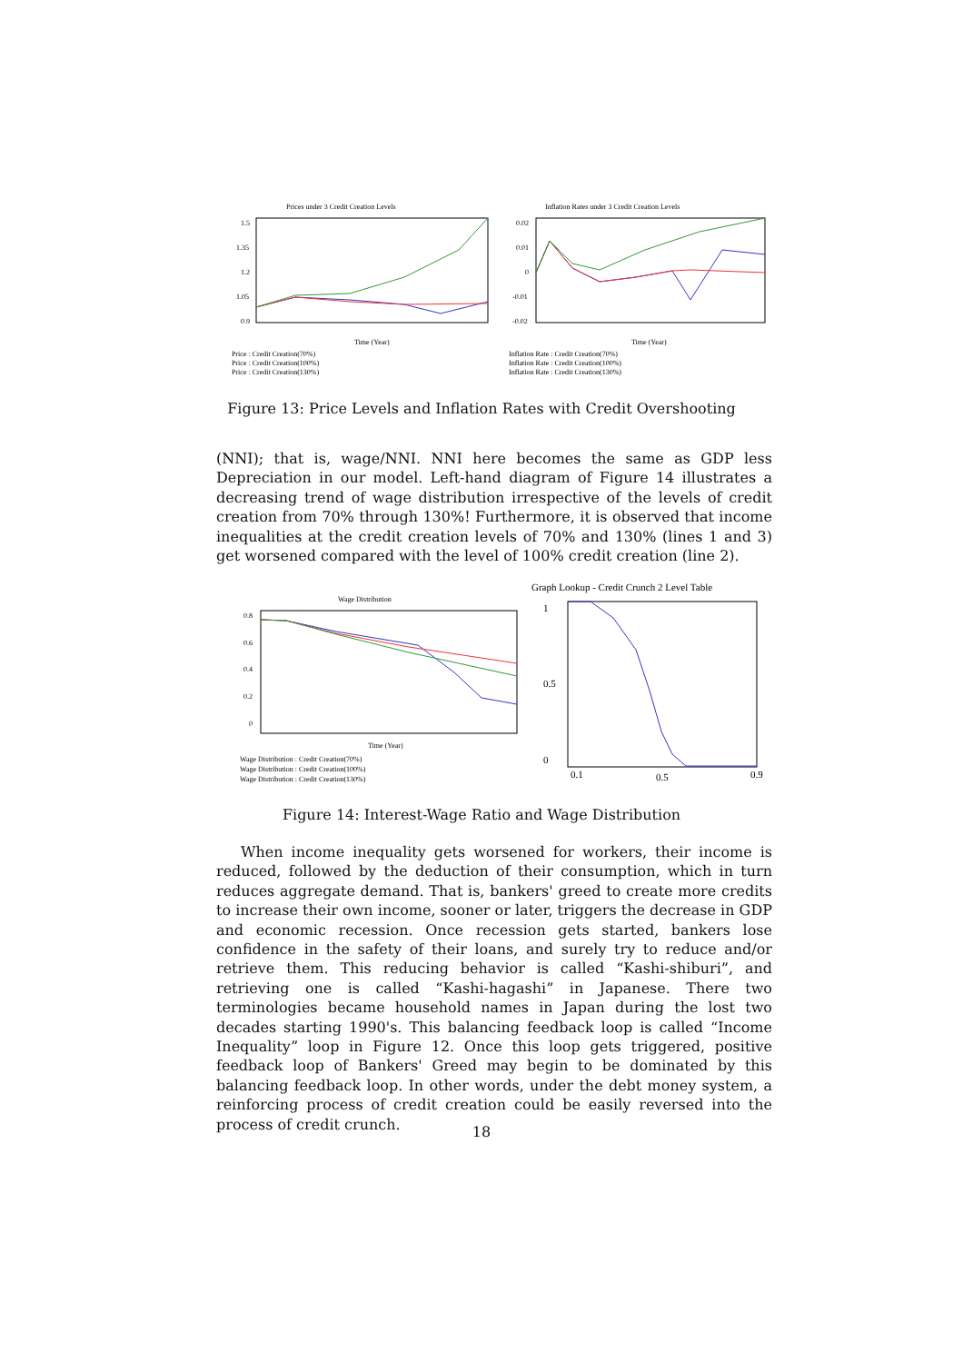Prices under 3 Credit Creation Levels
1.5
1.35
1.2
1.05
0.9
Time (Year)
Price : Credit Creation(70%)
Price : Credit Creation(100%)
Price : Credit Creation(130%)
Inflation Rates under 3 Credit Creation Levels
0.02
0.01
0
-0.01
-0.02
Time (Year)
Inflation Rate : Credit Creation(70%)
Inflation Rate : Credit Creation(100%)
Inflation Rate : Credit Creation(130%)
Figure 13: Price Levels and Inflation Rates with Credit Overshooting
(NNI); that is, wage/NNI. NNI here becomes the same as GDP less Depreciation in our model. Left-hand diagram of Figure 14 illustrates a decreasing trend of wage distribution irrespective of the levels of credit creation from 70% through 130%! Furthermore, it is observed that income inequalities at the credit creation levels of 70% and 130% (lines 1 and 3) get worsened compared with the level of 100% credit creation (line 2).
Wage Distribution
0.8
0.6
0.4
0.2
0
Time (Year)
Wage Distribution : Credit Creation(70%)
Wage Distribution : Credit Creation(100%)
Wage Distribution : Credit Creation(130%)
Graph Lookup - Credit Crunch 2 Level Table
1
0.5
0
0.1
0.5
0.9
Figure 14: Interest-Wage Ratio and Wage Distribution
When income inequality gets worsened for workers, their income is reduced, followed by the deduction of their consumption, which in turn reduces aggregate demand. That is, bankers' greed to create more credits to increase their own income, sooner or later, triggers the decrease in GDP and economic recession. Once recession gets started, bankers lose confidence in the safety of their loans, and surely try to reduce and/or retrieve them. This reducing behavior is called “Kashi-shiburi”, and retrieving one is called “Kashi-hagashi” in Japanese. There two terminologies became household names in Japan during the lost two decades starting 1990's. This balancing feedback loop is called “Income Inequality” loop in Figure 12. Once this loop gets triggered, positive feedback loop of Bankers' Greed may begin to be dominated by this balancing feedback loop. In other words, under the debt money system, a reinforcing process of credit creation could be easily reversed into the process of credit crunch.
18